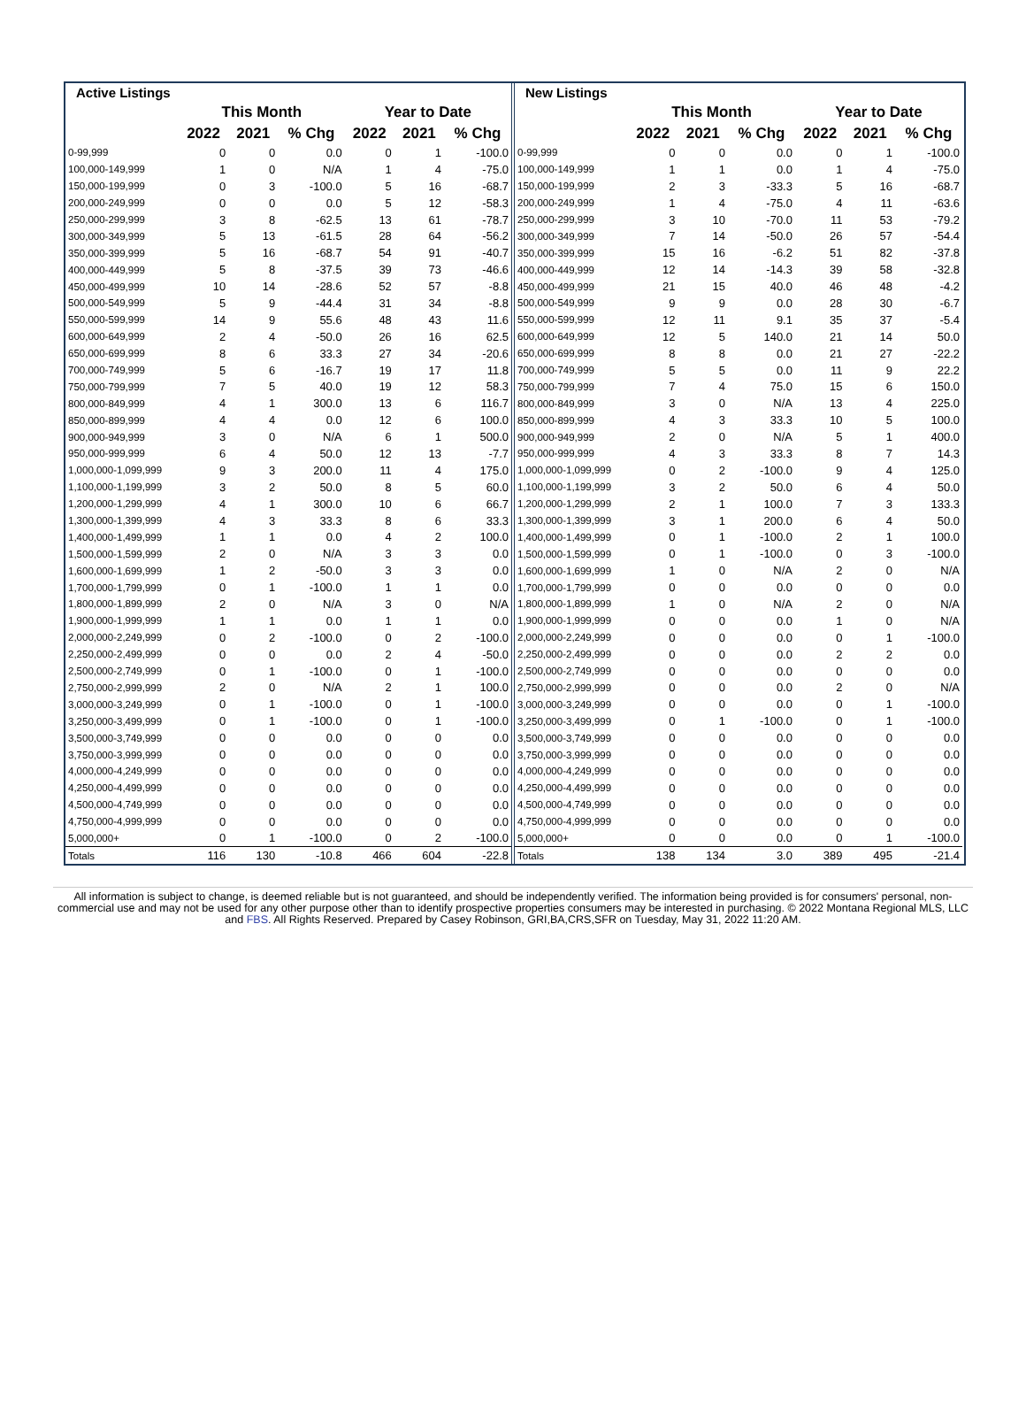| Active Listings | | | | | | |
| --- | --- | --- | --- | --- | --- | --- |
| | This Month | | | Year to Date | | |
| | 2022 | 2021 | % Chg | 2022 | 2021 | % Chg |
| 0-99,999 | 0 | 0 | 0.0 | 0 | 1 | -100.0 |
| 100,000-149,999 | 1 | 0 | N/A | 1 | 4 | -75.0 |
| 150,000-199,999 | 0 | 3 | -100.0 | 5 | 16 | -68.7 |
| 200,000-249,999 | 0 | 0 | 0.0 | 5 | 12 | -58.3 |
| 250,000-299,999 | 3 | 8 | -62.5 | 13 | 61 | -78.7 |
| 300,000-349,999 | 5 | 13 | -61.5 | 28 | 64 | -56.2 |
| 350,000-399,999 | 5 | 16 | -68.7 | 54 | 91 | -40.7 |
| 400,000-449,999 | 5 | 8 | -37.5 | 39 | 73 | -46.6 |
| 450,000-499,999 | 10 | 14 | -28.6 | 52 | 57 | -8.8 |
| 500,000-549,999 | 5 | 9 | -44.4 | 31 | 34 | -8.8 |
| 550,000-599,999 | 14 | 9 | 55.6 | 48 | 43 | 11.6 |
| 600,000-649,999 | 2 | 4 | -50.0 | 26 | 16 | 62.5 |
| 650,000-699,999 | 8 | 6 | 33.3 | 27 | 34 | -20.6 |
| 700,000-749,999 | 5 | 6 | -16.7 | 19 | 17 | 11.8 |
| 750,000-799,999 | 7 | 5 | 40.0 | 19 | 12 | 58.3 |
| 800,000-849,999 | 4 | 1 | 300.0 | 13 | 6 | 116.7 |
| 850,000-899,999 | 4 | 4 | 0.0 | 12 | 6 | 100.0 |
| 900,000-949,999 | 3 | 0 | N/A | 6 | 1 | 500.0 |
| 950,000-999,999 | 6 | 4 | 50.0 | 12 | 13 | -7.7 |
| 1,000,000-1,099,999 | 9 | 3 | 200.0 | 11 | 4 | 175.0 |
| 1,100,000-1,199,999 | 3 | 2 | 50.0 | 8 | 5 | 60.0 |
| 1,200,000-1,299,999 | 4 | 1 | 300.0 | 10 | 6 | 66.7 |
| 1,300,000-1,399,999 | 4 | 3 | 33.3 | 8 | 6 | 33.3 |
| 1,400,000-1,499,999 | 1 | 1 | 0.0 | 4 | 2 | 100.0 |
| 1,500,000-1,599,999 | 2 | 0 | N/A | 3 | 3 | 0.0 |
| 1,600,000-1,699,999 | 1 | 2 | -50.0 | 3 | 3 | 0.0 |
| 1,700,000-1,799,999 | 0 | 1 | -100.0 | 1 | 1 | 0.0 |
| 1,800,000-1,899,999 | 2 | 0 | N/A | 3 | 0 | N/A |
| 1,900,000-1,999,999 | 1 | 1 | 0.0 | 1 | 1 | 0.0 |
| 2,000,000-2,249,999 | 0 | 2 | -100.0 | 0 | 2 | -100.0 |
| 2,250,000-2,499,999 | 0 | 0 | 0.0 | 2 | 4 | -50.0 |
| 2,500,000-2,749,999 | 0 | 1 | -100.0 | 0 | 1 | -100.0 |
| 2,750,000-2,999,999 | 2 | 0 | N/A | 2 | 1 | 100.0 |
| 3,000,000-3,249,999 | 0 | 1 | -100.0 | 0 | 1 | -100.0 |
| 3,250,000-3,499,999 | 0 | 1 | -100.0 | 0 | 1 | -100.0 |
| 3,500,000-3,749,999 | 0 | 0 | 0.0 | 0 | 0 | 0.0 |
| 3,750,000-3,999,999 | 0 | 0 | 0.0 | 0 | 0 | 0.0 |
| 4,000,000-4,249,999 | 0 | 0 | 0.0 | 0 | 0 | 0.0 |
| 4,250,000-4,499,999 | 0 | 0 | 0.0 | 0 | 0 | 0.0 |
| 4,500,000-4,749,999 | 0 | 0 | 0.0 | 0 | 0 | 0.0 |
| 4,750,000-4,999,999 | 0 | 0 | 0.0 | 0 | 0 | 0.0 |
| 5,000,000+ | 0 | 1 | -100.0 | 0 | 2 | -100.0 |
| Totals | 116 | 130 | -10.8 | 466 | 604 | -22.8 |
| New Listings | | | | | | |
| --- | --- | --- | --- | --- | --- | --- |
| | This Month | | | Year to Date | | |
| | 2022 | 2021 | % Chg | 2022 | 2021 | % Chg |
| 0-99,999 | 0 | 0 | 0.0 | 0 | 1 | -100.0 |
| 100,000-149,999 | 1 | 1 | 0.0 | 1 | 4 | -75.0 |
| 150,000-199,999 | 2 | 3 | -33.3 | 5 | 16 | -68.7 |
| 200,000-249,999 | 1 | 4 | -75.0 | 4 | 11 | -63.6 |
| 250,000-299,999 | 3 | 10 | -70.0 | 11 | 53 | -79.2 |
| 300,000-349,999 | 7 | 14 | -50.0 | 26 | 57 | -54.4 |
| 350,000-399,999 | 15 | 16 | -6.2 | 51 | 82 | -37.8 |
| 400,000-449,999 | 12 | 14 | -14.3 | 39 | 58 | -32.8 |
| 450,000-499,999 | 21 | 15 | 40.0 | 46 | 48 | -4.2 |
| 500,000-549,999 | 9 | 9 | 0.0 | 28 | 30 | -6.7 |
| 550,000-599,999 | 12 | 11 | 9.1 | 35 | 37 | -5.4 |
| 600,000-649,999 | 12 | 5 | 140.0 | 21 | 14 | 50.0 |
| 650,000-699,999 | 8 | 8 | 0.0 | 21 | 27 | -22.2 |
| 700,000-749,999 | 5 | 5 | 0.0 | 11 | 9 | 22.2 |
| 750,000-799,999 | 7 | 4 | 75.0 | 15 | 6 | 150.0 |
| 800,000-849,999 | 3 | 0 | N/A | 13 | 4 | 225.0 |
| 850,000-899,999 | 4 | 3 | 33.3 | 10 | 5 | 100.0 |
| 900,000-949,999 | 2 | 0 | N/A | 5 | 1 | 400.0 |
| 950,000-999,999 | 4 | 3 | 33.3 | 8 | 7 | 14.3 |
| 1,000,000-1,099,999 | 0 | 2 | -100.0 | 9 | 4 | 125.0 |
| 1,100,000-1,199,999 | 3 | 2 | 50.0 | 6 | 4 | 50.0 |
| 1,200,000-1,299,999 | 2 | 1 | 100.0 | 7 | 3 | 133.3 |
| 1,300,000-1,399,999 | 3 | 1 | 200.0 | 6 | 4 | 50.0 |
| 1,400,000-1,499,999 | 0 | 1 | -100.0 | 2 | 1 | 100.0 |
| 1,500,000-1,599,999 | 0 | 1 | -100.0 | 0 | 3 | -100.0 |
| 1,600,000-1,699,999 | 1 | 0 | N/A | 2 | 0 | N/A |
| 1,700,000-1,799,999 | 0 | 0 | 0.0 | 0 | 0 | 0.0 |
| 1,800,000-1,899,999 | 1 | 0 | N/A | 2 | 0 | N/A |
| 1,900,000-1,999,999 | 0 | 0 | 0.0 | 1 | 0 | N/A |
| 2,000,000-2,249,999 | 0 | 0 | 0.0 | 0 | 1 | -100.0 |
| 2,250,000-2,499,999 | 0 | 0 | 0.0 | 2 | 2 | 0.0 |
| 2,500,000-2,749,999 | 0 | 0 | 0.0 | 0 | 0 | 0.0 |
| 2,750,000-2,999,999 | 0 | 0 | 0.0 | 2 | 0 | N/A |
| 3,000,000-3,249,999 | 0 | 0 | 0.0 | 0 | 1 | -100.0 |
| 3,250,000-3,499,999 | 0 | 1 | -100.0 | 0 | 1 | -100.0 |
| 3,500,000-3,749,999 | 0 | 0 | 0.0 | 0 | 0 | 0.0 |
| 3,750,000-3,999,999 | 0 | 0 | 0.0 | 0 | 0 | 0.0 |
| 4,000,000-4,249,999 | 0 | 0 | 0.0 | 0 | 0 | 0.0 |
| 4,250,000-4,499,999 | 0 | 0 | 0.0 | 0 | 0 | 0.0 |
| 4,500,000-4,749,999 | 0 | 0 | 0.0 | 0 | 0 | 0.0 |
| 4,750,000-4,999,999 | 0 | 0 | 0.0 | 0 | 0 | 0.0 |
| 5,000,000+ | 0 | 0 | 0.0 | 0 | 1 | -100.0 |
| Totals | 138 | 134 | 3.0 | 389 | 495 | -21.4 |
All information is subject to change, is deemed reliable but is not guaranteed, and should be independently verified. The information being provided is for consumers' personal, non-commercial use and may not be used for any other purpose other than to identify prospective properties consumers may be interested in purchasing. © 2022 Montana Regional MLS, LLC and FBS. All Rights Reserved. Prepared by Casey Robinson, GRI,BA,CRS,SFR on Tuesday, May 31, 2022 11:20 AM.